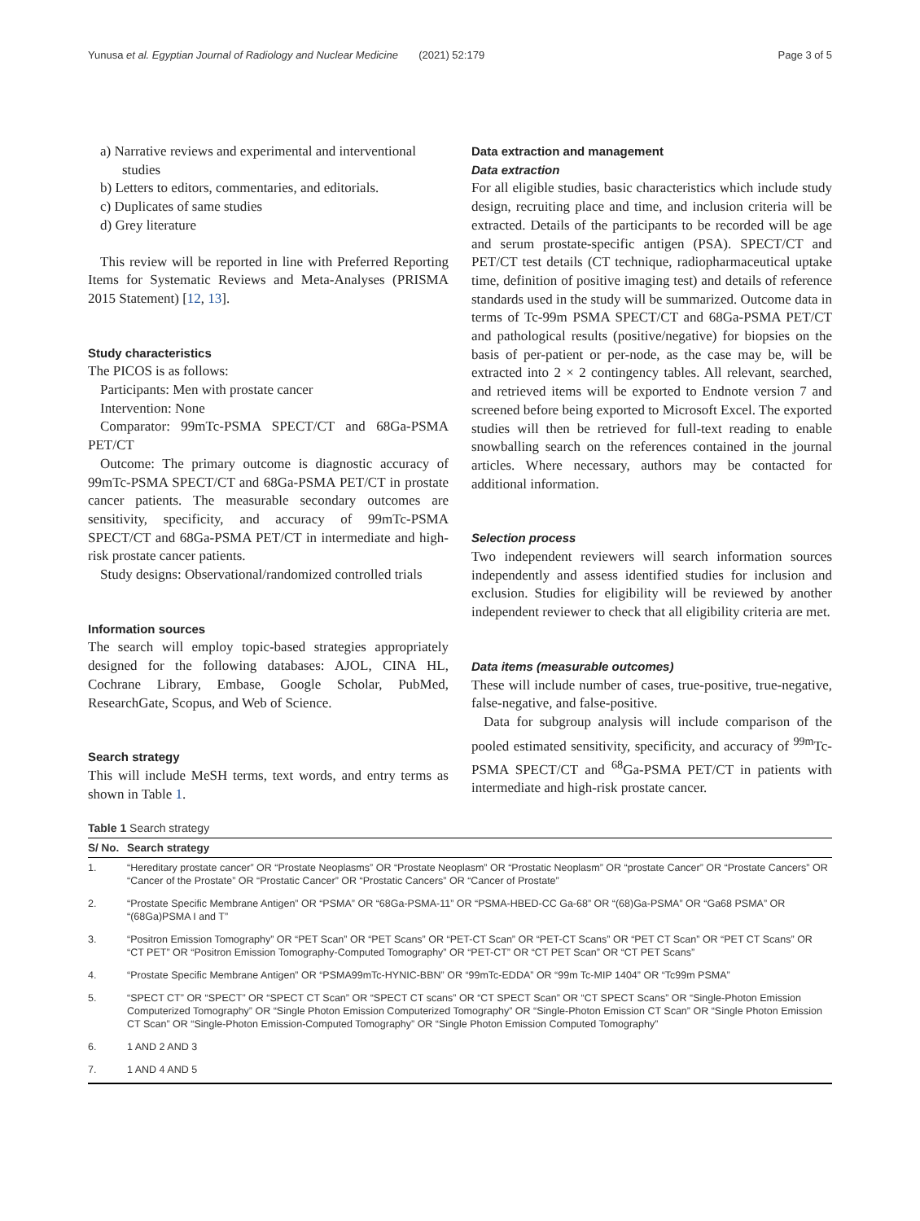Yunusa et al. Egyptian Journal of Radiology and Nuclear Medicine (2021) 52:179 Page 3 of 5
a) Narrative reviews and experimental and interventional studies
b) Letters to editors, commentaries, and editorials.
c) Duplicates of same studies
d) Grey literature
This review will be reported in line with Preferred Reporting Items for Systematic Reviews and Meta-Analyses (PRISMA 2015 Statement) [12, 13].
Study characteristics
The PICOS is as follows:
Participants: Men with prostate cancer
Intervention: None
Comparator: 99mTc-PSMA SPECT/CT and 68Ga-PSMA PET/CT
Outcome: The primary outcome is diagnostic accuracy of 99mTc-PSMA SPECT/CT and 68Ga-PSMA PET/CT in prostate cancer patients. The measurable secondary outcomes are sensitivity, specificity, and accuracy of 99mTc-PSMA SPECT/CT and 68Ga-PSMA PET/CT in intermediate and high-risk prostate cancer patients.
Study designs: Observational/randomized controlled trials
Information sources
The search will employ topic-based strategies appropriately designed for the following databases: AJOL, CINA HL, Cochrane Library, Embase, Google Scholar, PubMed, ResearchGate, Scopus, and Web of Science.
Search strategy
This will include MeSH terms, text words, and entry terms as shown in Table 1.
Data extraction and management
Data extraction
For all eligible studies, basic characteristics which include study design, recruiting place and time, and inclusion criteria will be extracted. Details of the participants to be recorded will be age and serum prostate-specific antigen (PSA). SPECT/CT and PET/CT test details (CT technique, radiopharmaceutical uptake time, definition of positive imaging test) and details of reference standards used in the study will be summarized. Outcome data in terms of Tc-99m PSMA SPECT/CT and 68Ga-PSMA PET/CT and pathological results (positive/negative) for biopsies on the basis of per-patient or per-node, as the case may be, will be extracted into 2 × 2 contingency tables. All relevant, searched, and retrieved items will be exported to Endnote version 7 and screened before being exported to Microsoft Excel. The exported studies will then be retrieved for full-text reading to enable snowballing search on the references contained in the journal articles. Where necessary, authors may be contacted for additional information.
Selection process
Two independent reviewers will search information sources independently and assess identified studies for inclusion and exclusion. Studies for eligibility will be reviewed by another independent reviewer to check that all eligibility criteria are met.
Data items (measurable outcomes)
These will include number of cases, true-positive, true-negative, false-negative, and false-positive.
Data for subgroup analysis will include comparison of the pooled estimated sensitivity, specificity, and accuracy of <sup>99m</sup>Tc-PSMA SPECT/CT and <sup>68</sup>Ga-PSMA PET/CT in patients with intermediate and high-risk prostate cancer.
Table 1 Search strategy
| S/ No. | Search strategy |
| --- | --- |
| 1. | “Hereditary prostate cancer” OR “Prostate Neoplasms” OR “Prostate Neoplasm” OR “Prostatic Neoplasm” OR “prostate Cancer” OR “Prostate Cancers” OR “Cancer of the Prostate” OR “Prostatic Cancer” OR “Prostatic Cancers” OR “Cancer of Prostate” |
| 2. | “Prostate Specific Membrane Antigen” OR “PSMA” OR “68Ga-PSMA-11” OR “PSMA-HBED-CC Ga-68” OR “(68)Ga-PSMA” OR “Ga68 PSMA” OR “(68Ga)PSMA I and T” |
| 3. | “Positron Emission Tomography” OR “PET Scan” OR “PET Scans” OR “PET-CT Scan” OR “PET-CT Scans” OR “PET CT Scan” OR “PET CT Scans” OR “CT PET” OR “Positron Emission Tomography-Computed Tomography” OR “PET-CT” OR “CT PET Scan” OR “CT PET Scans” |
| 4. | “Prostate Specific Membrane Antigen” OR “PSMA99mTc-HYNIC-BBN” OR “99mTc-EDDA” OR “99m Tc-MIP 1404” OR “Tc99m PSMA” |
| 5. | “SPECT CT” OR “SPECT” OR “SPECT CT Scan” OR “SPECT CT scans” OR “CT SPECT Scan” OR “CT SPECT Scans” OR “Single-Photon Emission Computerized Tomography” OR “Single Photon Emission Computerized Tomography” OR “Single-Photon Emission CT Scan” OR “Single Photon Emission CT Scan” OR “Single-Photon Emission-Computed Tomography” OR “Single Photon Emission Computed Tomography” |
| 6. | 1 AND 2 AND 3 |
| 7. | 1 AND 4 AND 5 |